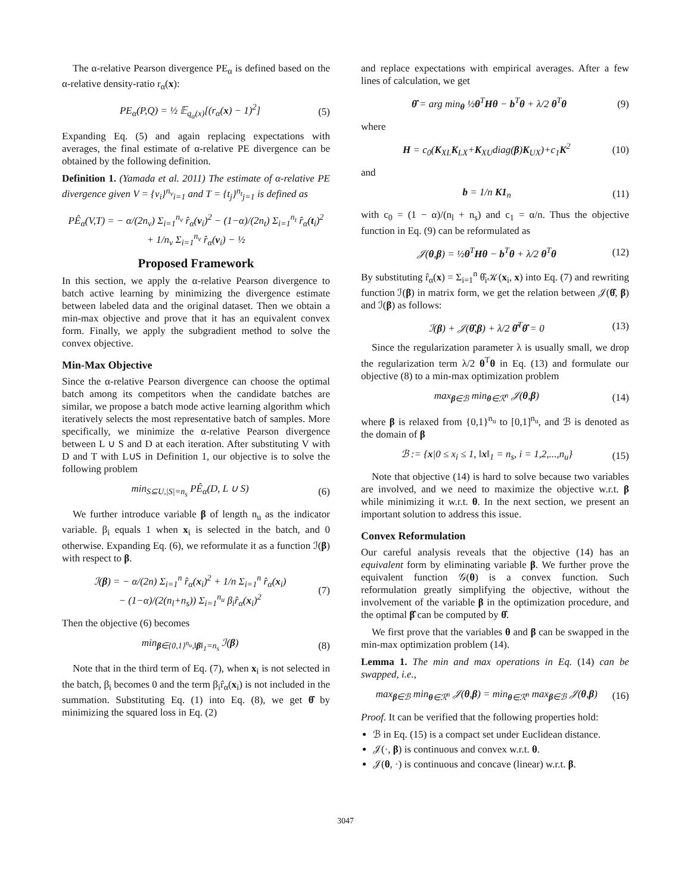The α-relative Pearson divergence PE<sub>α</sub> is defined based on the α-relative density-ratio r<sub>α</sub>(x):
PE<sub>α</sub>(P,Q) = ½ 𝔼<sub>q<sub>α</sub>(x)</sub>[(r<sub>α</sub>(x) − 1)<sup>2</sup>] (5)
Expanding Eq. (5) and again replacing expectations with averages, the final estimate of α-relative PE divergence can be obtained by the following definition.
Definition 1. (Yamada et al. 2011) The estimate of α-relative PE divergence given V = {v<sub>i</sub>}<sup>n<sub>v</sub></sup><sub>i=1</sub> and T = {t<sub>j</sub>}<sup>n<sub>t</sub></sup><sub>j=1</sub> is defined as
PÊ<sub>α</sub>(V,T) = − α/(2n<sub>v</sub>) Σ<sub>i=1</sub><sup>n<sub>v</sub></sup> r̂<sub>α</sub>(v<sub>i</sub>)<sup>2</sup> − (1−α)/(2n<sub>t</sub>) Σ<sub>i=1</sub><sup>n<sub>t</sub></sup> r̂<sub>α</sub>(t<sub>i</sub>)<sup>2</sup>
+ 1/n<sub>v</sub> Σ<sub>i=1</sub><sup>n<sub>v</sub></sup> r̂<sub>α</sub>(v<sub>i</sub>) − ½
Proposed Framework
In this section, we apply the α-relative Pearson divergence to batch active learning by minimizing the divergence estimate between labeled data and the original dataset. Then we obtain a min-max objective and prove that it has an equivalent convex form. Finally, we apply the subgradient method to solve the convex objective.
Min-Max Objective
Since the α-relative Pearson divergence can choose the optimal batch among its competitors when the candidate batches are similar, we propose a batch mode active learning algorithm which iteratively selects the most representative batch of samples. More specifically, we minimize the α-relative Pearson divergence between L ∪ S and D at each iteration. After substituting V with D and T with L∪S in Definition 1, our objective is to solve the following problem
min<sub>S⊆U,|S|=n<sub>s</sub></sub> PÊ<sub>α</sub>(D, L ∪ S) (6)
We further introduce variable β of length n<sub>u</sub> as the indicator variable. β<sub>i</sub> equals 1 when x<sub>i</sub> is selected in the batch, and 0 otherwise. Expanding Eq. (6), we reformulate it as a function ℐ(β) with respect to β.
ℐ(β) = − α/(2n) Σ<sub>i=1</sub><sup>n</sup> r̂<sub>α</sub>(x<sub>i</sub>)<sup>2</sup> + 1/n Σ<sub>i=1</sub><sup>n</sup> r̂<sub>α</sub>(x<sub>i</sub>)
− (1−α)/(2(n<sub>l</sub>+n<sub>s</sub>)) Σ<sub>i=1</sub><sup>n<sub>u</sub></sup> β<sub>i</sub>r̂<sub>α</sub>(x<sub>i</sub>)<sup>2</sup> (7)
Then the objective (6) becomes
min<sub>β∈{0,1}<sup>n<sub>u</sub></sup>,‖β‖<sub>1</sub>=n<sub>s</sub></sub> ℐ(β) (8)
Note that in the third term of Eq. (7), when x<sub>i</sub> is not selected in the batch, β<sub>i</sub> becomes 0 and the term β<sub>i</sub>r̂<sub>α</sub>(x<sub>i</sub>) is not included in the summation. Substituting Eq. (1) into Eq. (8), we get θ̂ by minimizing the squared loss in Eq. (2)
and replace expectations with empirical averages. After a few lines of calculation, we get
θ̂ = arg min<sub>θ</sub> ½θ<sup>T</sup>Hθ − b<sup>T</sup>θ + λ/2 θ<sup>T</sup>θ (9)
where
H = c<sub>0</sub>(K<sub>XL</sub>K<sub>LX</sub>+K<sub>XU</sub>diag(β)K<sub>UX</sub>)+c<sub>1</sub>K<sup>2</sup> (10)
and
b = 1/n K1<sub>n</sub> (11)
with c<sub>0</sub> = (1 − α)/(n<sub>l</sub> + n<sub>s</sub>) and c<sub>1</sub> = α/n. Thus the objective function in Eq. (9) can be reformulated as
𝒥(θ,β) = ½θ<sup>T</sup>Hθ − b<sup>T</sup>θ + λ/2 θ<sup>T</sup>θ (12)
By substituting r̂<sub>α</sub>(x) = Σ<sub>i=1</sub><sup>n</sup> θ̂<sub>i</sub>𝒦(x<sub>i</sub>, x) into Eq. (7) and rewriting function ℐ(β) in matrix form, we get the relation between 𝒥(θ̂, β) and ℐ(β) as follows:
ℐ(β) + 𝒥(θ̂,β) + λ/2 θ̂<sup>T</sup>θ̂ = 0 (13)
Since the regularization parameter λ is usually small, we drop the regularization term λ/2 θ<sup>T</sup>θ in Eq. (13) and formulate our objective (8) to a min-max optimization problem
max<sub>β∈ℬ</sub> min<sub>θ∈ℛ<sup>n</sup></sub> 𝒥(θ,β) (14)
where β is relaxed from {0,1}<sup>n<sub>u</sub></sup> to [0,1]<sup>n<sub>u</sub></sup>, and ℬ is denoted as the domain of β
ℬ := {x|0 ≤ x<sub>i</sub> ≤ 1, ‖x‖<sub>1</sub> = n<sub>s</sub>, i = 1,2,...,n<sub>u</sub>} (15)
Note that objective (14) is hard to solve because two variables are involved, and we need to maximize the objective w.r.t. β while minimizing it w.r.t. θ. In the next section, we present an important solution to address this issue.
Convex Reformulation
Our careful analysis reveals that the objective (14) has an equivalent form by eliminating variable β. We further prove the equivalent function 𝒢(θ) is a convex function. Such reformulation greatly simplifying the objective, without the involvement of the variable β in the optimization procedure, and the optimal β̂ can be computed by θ̂.
We first prove that the variables θ and β can be swapped in the min-max optimization problem (14).
Lemma 1. The min and max operations in Eq. (14) can be swapped, i.e.,
max<sub>β∈ℬ</sub> min<sub>θ∈ℛ<sup>n</sup></sub> 𝒥(θ,β) = min<sub>θ∈ℛ<sup>n</sup></sub> max<sub>β∈ℬ</sub> 𝒥(θ,β) (16)
Proof. It can be verified that the following properties hold:
ℬ in Eq. (15) is a compact set under Euclidean distance.
𝒥(·, β) is continuous and convex w.r.t. θ.
𝒥(θ, ·) is continuous and concave (linear) w.r.t. β.
3047